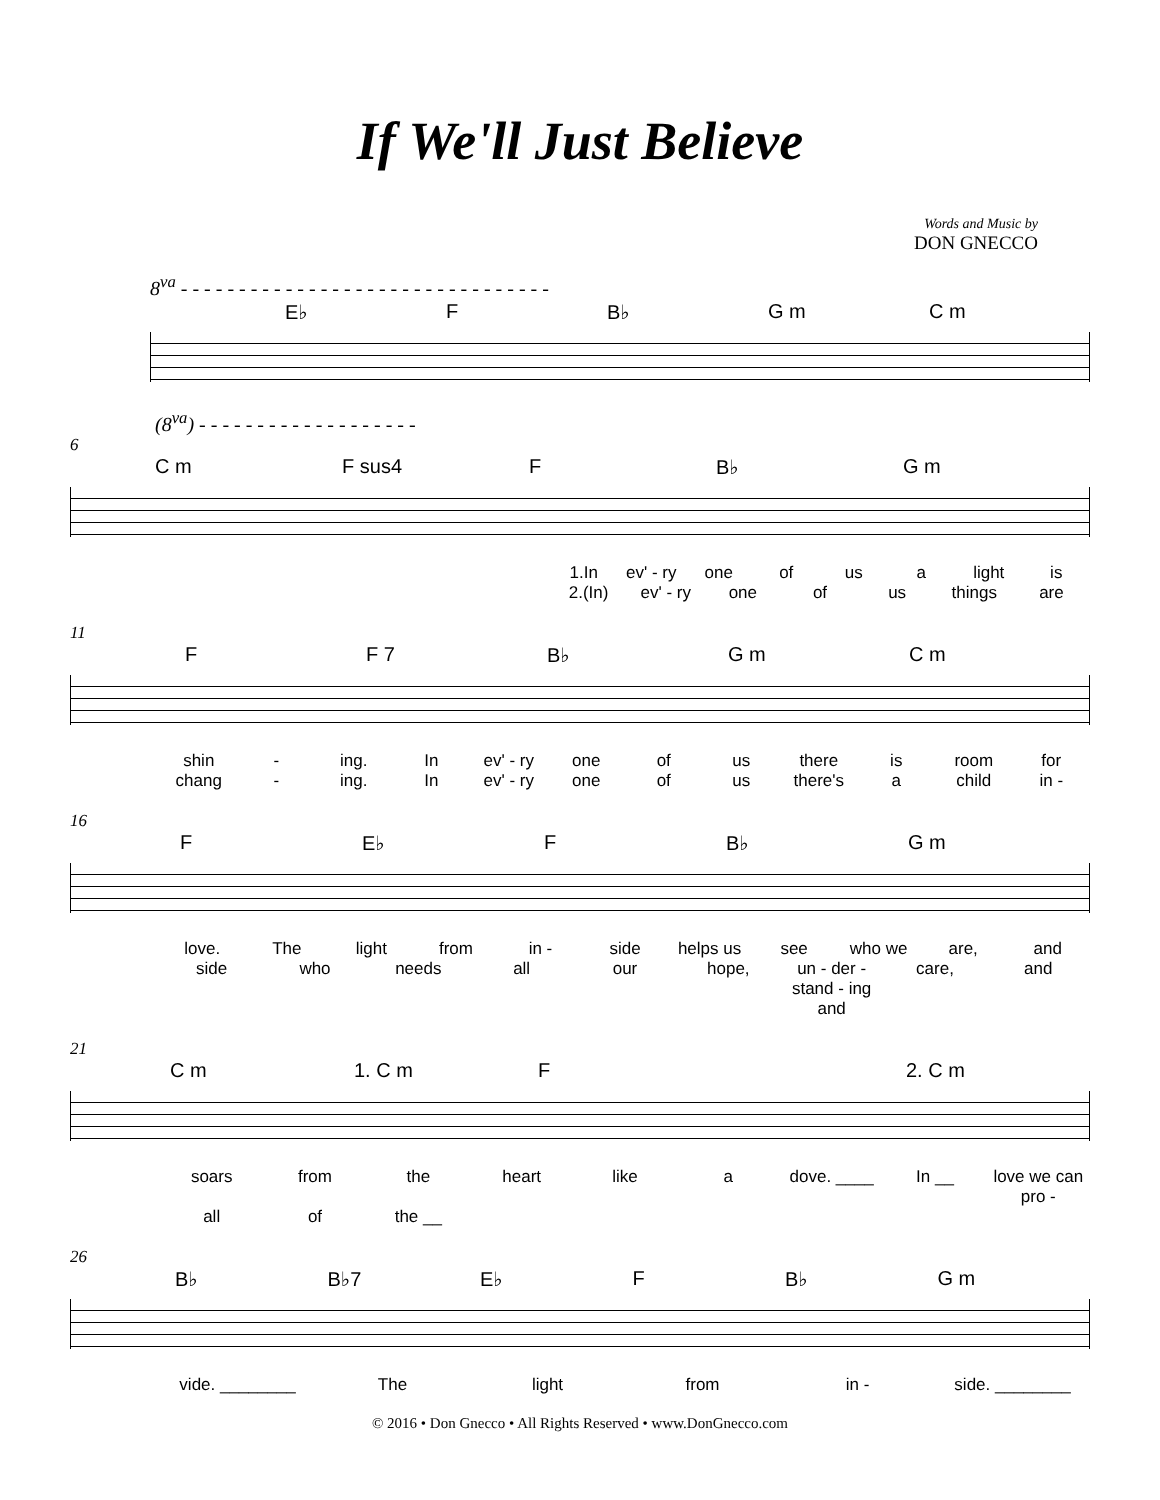If We'll Just Believe
Words and Music by
DON GNECCO
8<sup>va</sup> - - - - - - - - - - - - - - - - - - - - - - - - - - - - - - - -
E♭ F B♭ G m C m
(8<sup>va</sup>) - - - - - - - - - - - - - - - - - - -
6
C m F sus4 F B♭ G m
1.In ev' - ry one of us a light is
2.(In) ev' - ry one of us things are
11
F F 7 B♭ G m C m
shin - ing. In ev' - ry one of us there is room for
chang - ing. In ev' - ry one of us there's a child in -
16
F E♭ F B♭ G m
love. The light from in - side helps us see who we are, and
side who needs all our hope, un - der - stand - ing and care, and
21
C m 1. C m F 2. C m
soars from the heart like a dove. ____ In __ love we can pro -
all of the __
26
B♭ B♭7 E♭ F B♭ G m
vide. ________ The light from in - side. ________
© 2016 • Don Gnecco • All Rights Reserved • www.DonGnecco.com